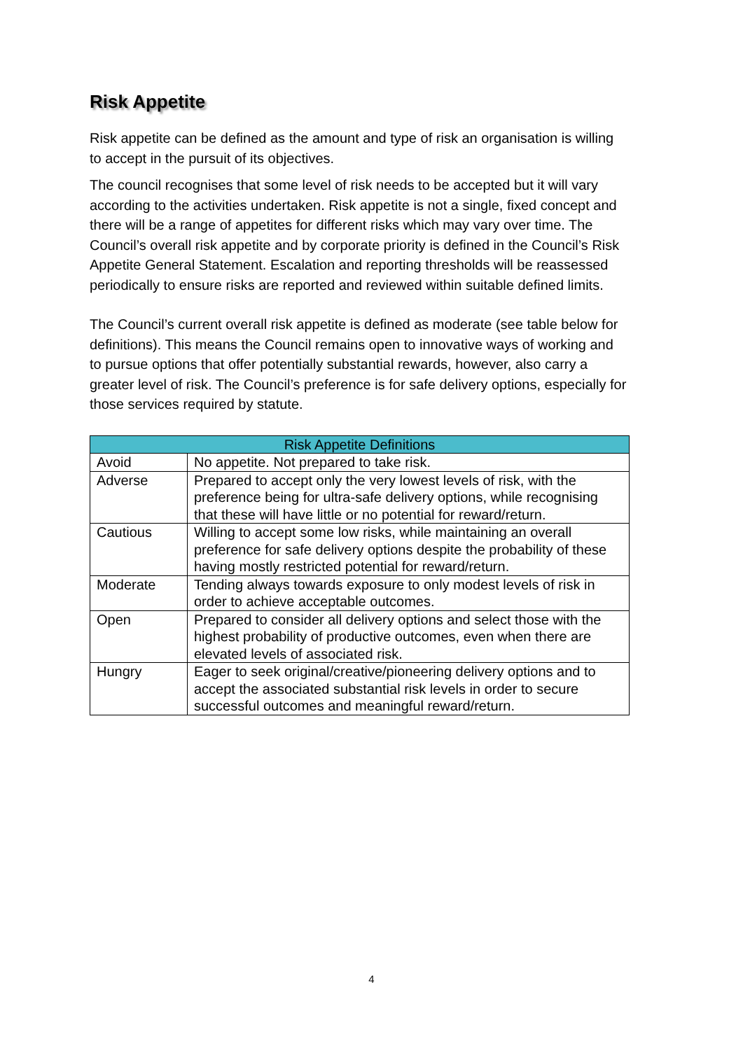Risk Appetite
Risk appetite can be defined as the amount and type of risk an organisation is willing to accept in the pursuit of its objectives.
The council recognises that some level of risk needs to be accepted but it will vary according to the activities undertaken. Risk appetite is not a single, fixed concept and there will be a range of appetites for different risks which may vary over time. The Council’s overall risk appetite and by corporate priority is defined in the Council’s Risk Appetite General Statement. Escalation and reporting thresholds will be reassessed periodically to ensure risks are reported and reviewed within suitable defined limits.
The Council’s current overall risk appetite is defined as moderate (see table below for definitions). This means the Council remains open to innovative ways of working and to pursue options that offer potentially substantial rewards, however, also carry a greater level of risk. The Council’s preference is for safe delivery options, especially for those services required by statute.
| Risk Appetite Definitions | |
| --- | --- |
| Avoid | No appetite. Not prepared to take risk. |
| Adverse | Prepared to accept only the very lowest levels of risk, with the preference being for ultra-safe delivery options, while recognising that these will have little or no potential for reward/return. |
| Cautious | Willing to accept some low risks, while maintaining an overall preference for safe delivery options despite the probability of these having mostly restricted potential for reward/return. |
| Moderate | Tending always towards exposure to only modest levels of risk in order to achieve acceptable outcomes. |
| Open | Prepared to consider all delivery options and select those with the highest probability of productive outcomes, even when there are elevated levels of associated risk. |
| Hungry | Eager to seek original/creative/pioneering delivery options and to accept the associated substantial risk levels in order to secure successful outcomes and meaningful reward/return. |
4